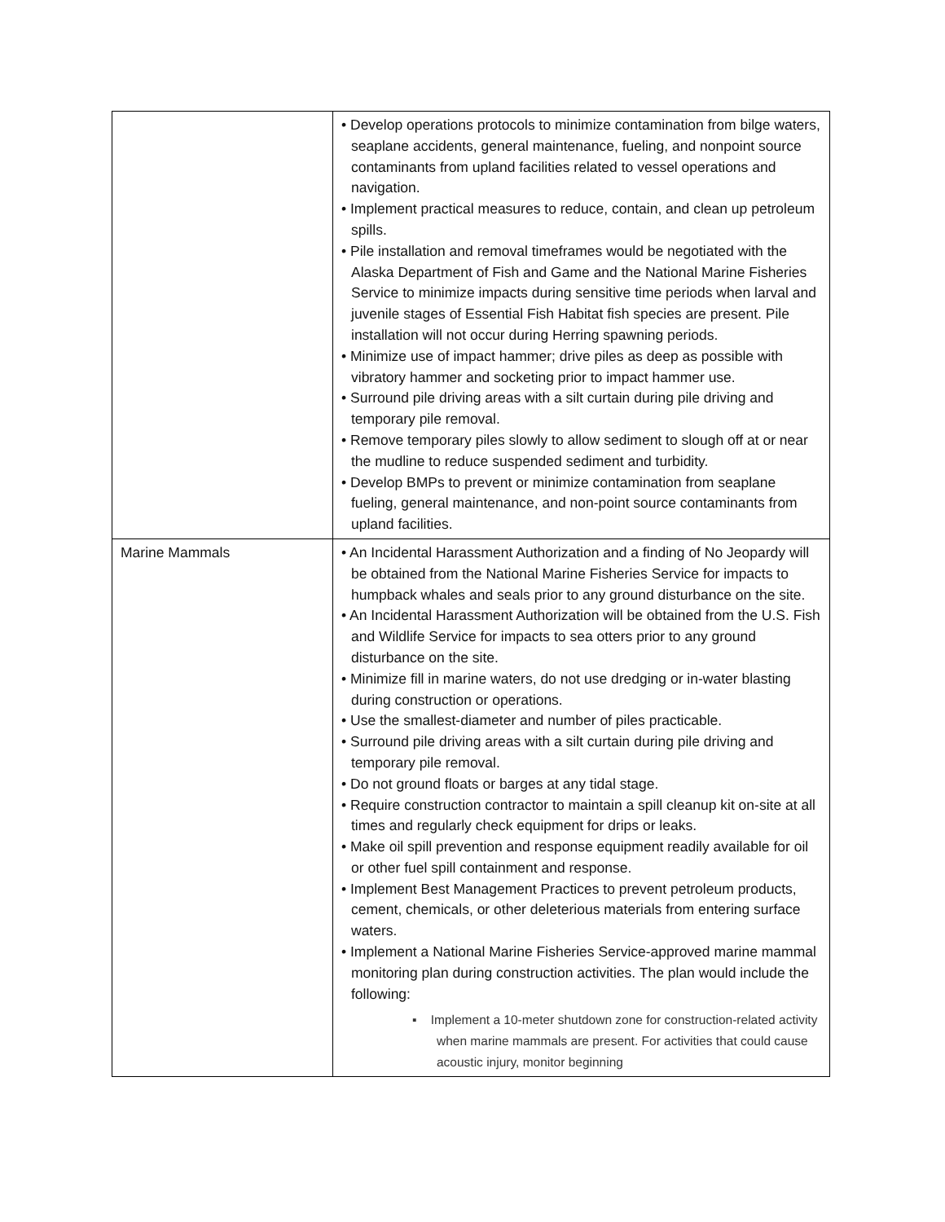| | • Develop operations protocols to minimize contamination from bilge waters, seaplane accidents, general maintenance, fueling, and nonpoint source contaminants from upland facilities related to vessel operations and navigation. • Implement practical measures to reduce, contain, and clean up petroleum spills. • Pile installation and removal timeframes would be negotiated with the Alaska Department of Fish and Game and the National Marine Fisheries Service to minimize impacts during sensitive time periods when larval and juvenile stages of Essential Fish Habitat fish species are present. Pile installation will not occur during Herring spawning periods. • Minimize use of impact hammer; drive piles as deep as possible with vibratory hammer and socketing prior to impact hammer use. • Surround pile driving areas with a silt curtain during pile driving and temporary pile removal. • Remove temporary piles slowly to allow sediment to slough off at or near the mudline to reduce suspended sediment and turbidity. • Develop BMPs to prevent or minimize contamination from seaplane fueling, general maintenance, and non-point source contaminants from upland facilities. |
| Marine Mammals | • An Incidental Harassment Authorization and a finding of No Jeopardy will be obtained from the National Marine Fisheries Service for impacts to humpback whales and seals prior to any ground disturbance on the site. • An Incidental Harassment Authorization will be obtained from the U.S. Fish and Wildlife Service for impacts to sea otters prior to any ground disturbance on the site. • Minimize fill in marine waters, do not use dredging or in-water blasting during construction or operations. • Use the smallest-diameter and number of piles practicable. • Surround pile driving areas with a silt curtain during pile driving and temporary pile removal. • Do not ground floats or barges at any tidal stage. • Require construction contractor to maintain a spill cleanup kit on-site at all times and regularly check equipment for drips or leaks. • Make oil spill prevention and response equipment readily available for oil or other fuel spill containment and response. • Implement Best Management Practices to prevent petroleum products, cement, chemicals, or other deleterious materials from entering surface waters. • Implement a National Marine Fisheries Service-approved marine mammal monitoring plan during construction activities. The plan would include the following: ▪ Implement a 10-meter shutdown zone for construction-related activity when marine mammals are present. For activities that could cause acoustic injury, monitor beginning |